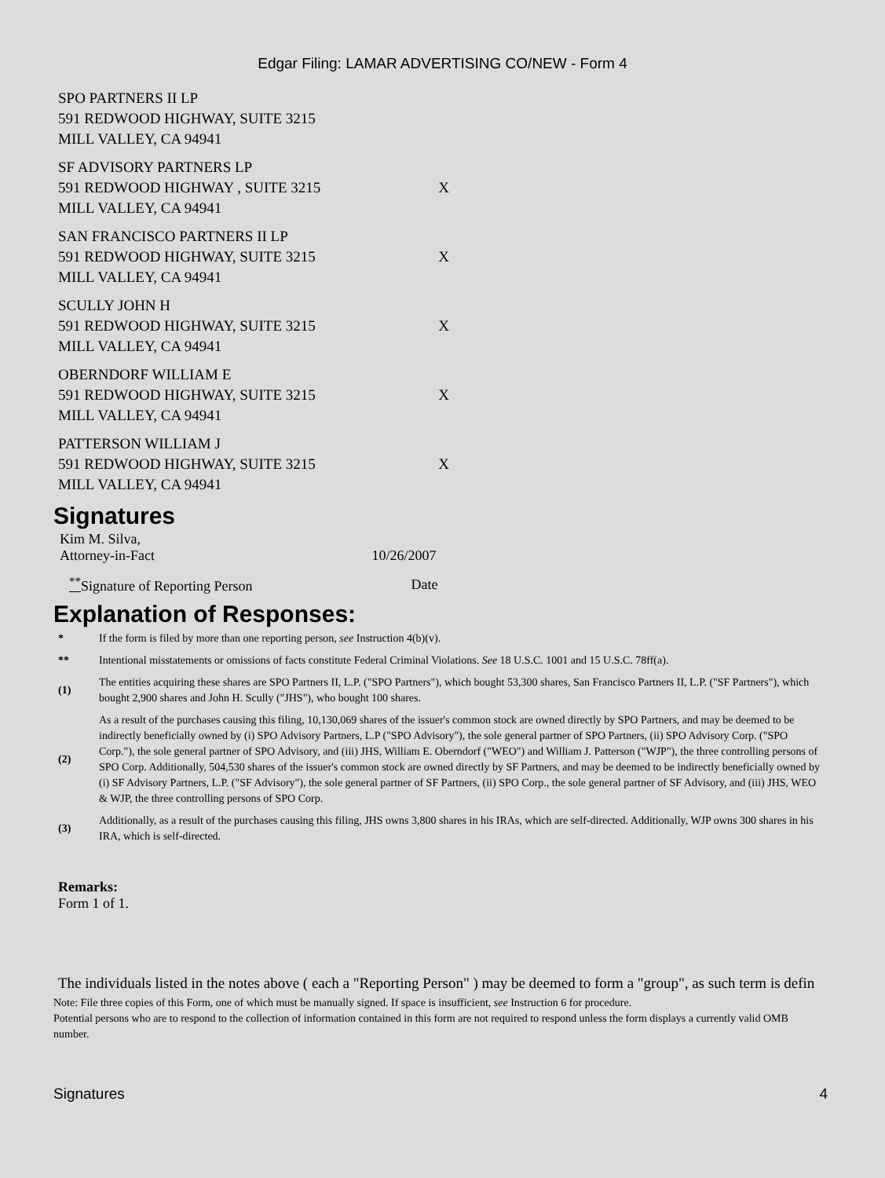Edgar Filing: LAMAR ADVERTISING CO/NEW - Form 4
| SPO PARTNERS II LP 591 REDWOOD HIGHWAY, SUITE 3215 MILL VALLEY, CA 94941 | |
| SF ADVISORY PARTNERS LP 591 REDWOOD HIGHWAY , SUITE 3215 MILL VALLEY, CA 94941 | X |
| SAN FRANCISCO PARTNERS II LP 591 REDWOOD HIGHWAY, SUITE 3215 MILL VALLEY, CA 94941 | X |
| SCULLY JOHN H 591 REDWOOD HIGHWAY, SUITE 3215 MILL VALLEY, CA 94941 | X |
| OBERNDORF WILLIAM E 591 REDWOOD HIGHWAY, SUITE 3215 MILL VALLEY, CA 94941 | X |
| PATTERSON WILLIAM J 591 REDWOOD HIGHWAY, SUITE 3215 MILL VALLEY, CA 94941 | X |
Signatures
| Kim M. Silva, Attorney-in-Fact | 10/26/2007 |
| <sup>**</sup> Signature of Reporting Person | Date |
Explanation of Responses:
| * | If the form is filed by more than one reporting person, see Instruction 4(b)(v). |
| ** | Intentional misstatements or omissions of facts constitute Federal Criminal Violations. See 18 U.S.C. 1001 and 15 U.S.C. 78ff(a). |
| (1) | The entities acquiring these shares are SPO Partners II, L.P. ("SPO Partners"), which bought 53,300 shares, San Francisco Partners II, L.P. ("SF Partners"), which bought 2,900 shares and John H. Scully ("JHS"), who bought 100 shares. |
| (2) | As a result of the purchases causing this filing, 10,130,069 shares of the issuer's common stock are owned directly by SPO Partners, and may be deemed to be indirectly beneficially owned by (i) SPO Advisory Partners, L.P ("SPO Advisory"), the sole general partner of SPO Partners, (ii) SPO Advisory Corp. ("SPO Corp."), the sole general partner of SPO Advisory, and (iii) JHS, William E. Oberndorf ("WEO") and William J. Patterson ("WJP"), the three controlling persons of SPO Corp. Additionally, 504,530 shares of the issuer's common stock are owned directly by SF Partners, and may be deemed to be indirectly beneficially owned by (i) SF Advisory Partners, L.P. ("SF Advisory"), the sole general partner of SF Partners, (ii) SPO Corp., the sole general partner of SF Advisory, and (iii) JHS, WEO & WJP, the three controlling persons of SPO Corp. |
| (3) | Additionally, as a result of the purchases causing this filing, JHS owns 3,800 shares in his IRAs, which are self-directed. Additionally, WJP owns 300 shares in his IRA, which is self-directed. |
Remarks:
Form 1 of 1.
The individuals listed in the notes above ( each a "Reporting Person" ) may be deemed to form a "group", as such term is defin
Note: File three copies of this Form, one of which must be manually signed. If space is insufficient, see Instruction 6 for procedure.
Potential persons who are to respond to the collection of information contained in this form are not required to respond unless the form displays a currently valid OMB number.
Signatures 4